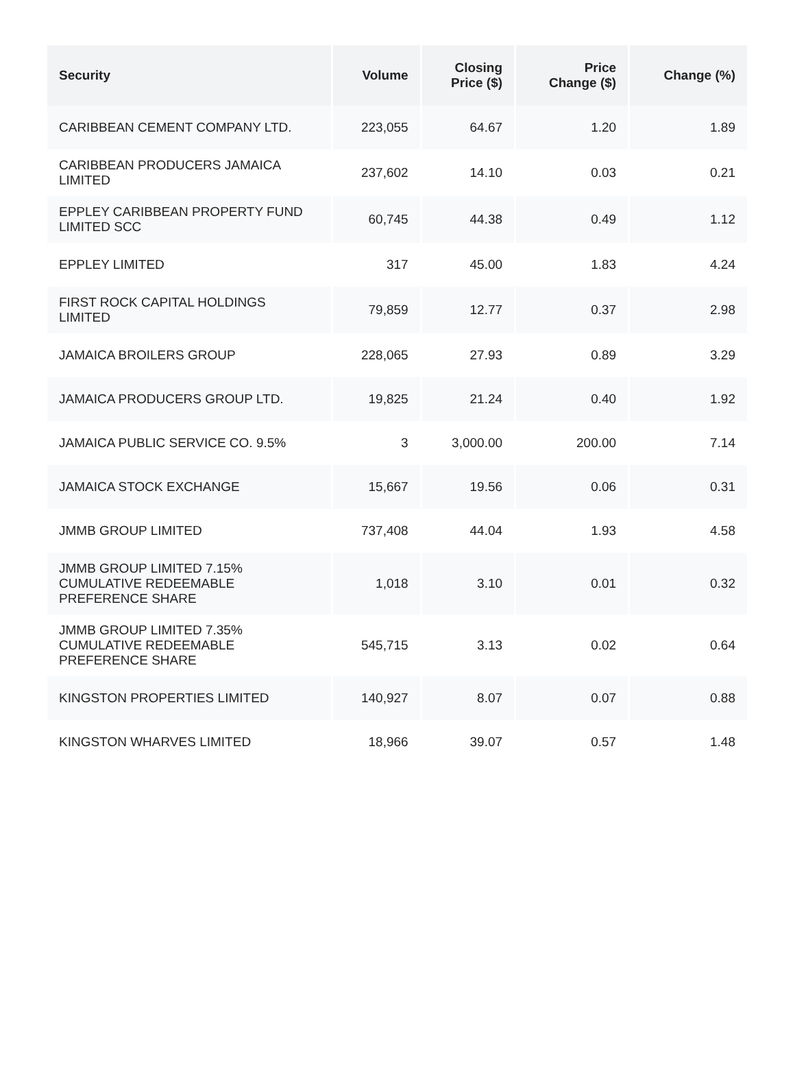| Security | Volume | Closing Price ($) | Price Change ($) | Change (%) |
| --- | --- | --- | --- | --- |
| CARIBBEAN CEMENT COMPANY LTD. | 223,055 | 64.67 | 1.20 | 1.89 |
| CARIBBEAN PRODUCERS JAMAICA LIMITED | 237,602 | 14.10 | 0.03 | 0.21 |
| EPPLEY CARIBBEAN PROPERTY FUND LIMITED SCC | 60,745 | 44.38 | 0.49 | 1.12 |
| EPPLEY LIMITED | 317 | 45.00 | 1.83 | 4.24 |
| FIRST ROCK CAPITAL HOLDINGS LIMITED | 79,859 | 12.77 | 0.37 | 2.98 |
| JAMAICA BROILERS GROUP | 228,065 | 27.93 | 0.89 | 3.29 |
| JAMAICA PRODUCERS GROUP LTD. | 19,825 | 21.24 | 0.40 | 1.92 |
| JAMAICA PUBLIC SERVICE CO. 9.5% | 3 | 3,000.00 | 200.00 | 7.14 |
| JAMAICA STOCK EXCHANGE | 15,667 | 19.56 | 0.06 | 0.31 |
| JMMB GROUP LIMITED | 737,408 | 44.04 | 1.93 | 4.58 |
| JMMB GROUP LIMITED 7.15% CUMULATIVE REDEEMABLE PREFERENCE SHARE | 1,018 | 3.10 | 0.01 | 0.32 |
| JMMB GROUP LIMITED 7.35% CUMULATIVE REDEEMABLE PREFERENCE SHARE | 545,715 | 3.13 | 0.02 | 0.64 |
| KINGSTON PROPERTIES LIMITED | 140,927 | 8.07 | 0.07 | 0.88 |
| KINGSTON WHARVES LIMITED | 18,966 | 39.07 | 0.57 | 1.48 |